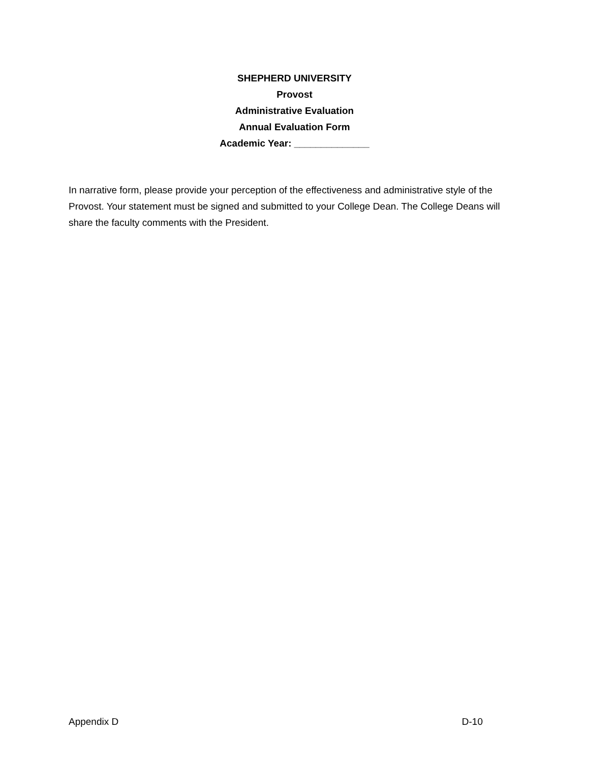SHEPHERD UNIVERSITY
Provost
Administrative Evaluation
Annual Evaluation Form
Academic Year: ______________
In narrative form, please provide your perception of the effectiveness and administrative style of the Provost. Your statement must be signed and submitted to your College Dean. The College Deans will share the faculty comments with the President.
Appendix D D-10